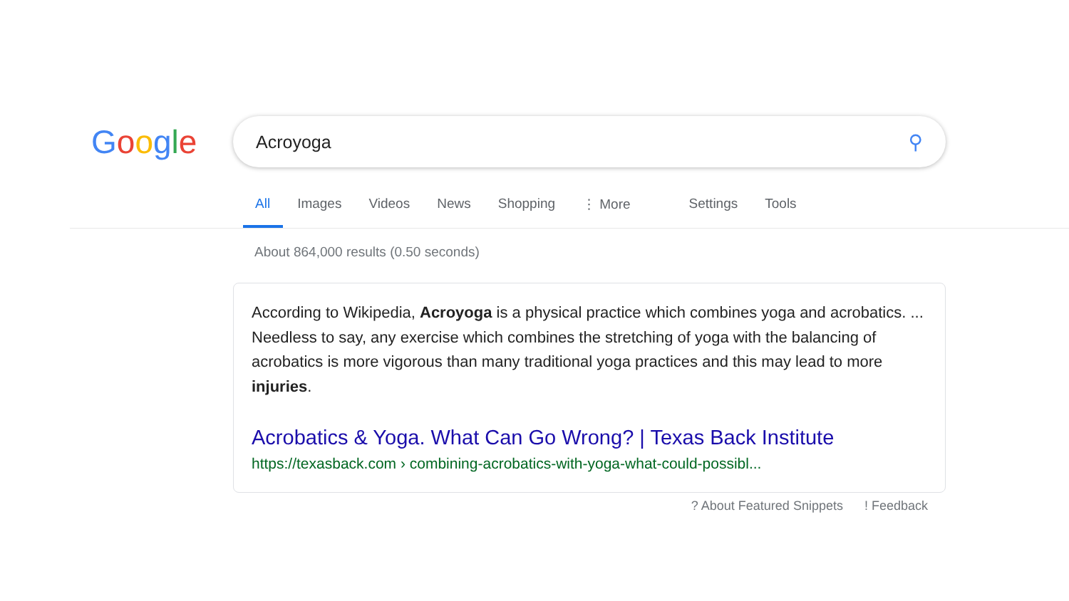Google
Acroyoga ⚲
All Images Videos News Shopping ⋮ More Settings Tools
About 864,000 results (0.50 seconds)
According to Wikipedia, Acroyoga is a physical practice which combines yoga and acrobatics. ... Needless to say, any exercise which combines the stretching of yoga with the balancing of acrobatics is more vigorous than many traditional yoga practices and this may lead to more injuries.
Acrobatics & Yoga. What Can Go Wrong? | Texas Back Institute
https://texasback.com › combining-acrobatics-with-yoga-what-could-possibl...
? About Featured Snippets ! Feedback